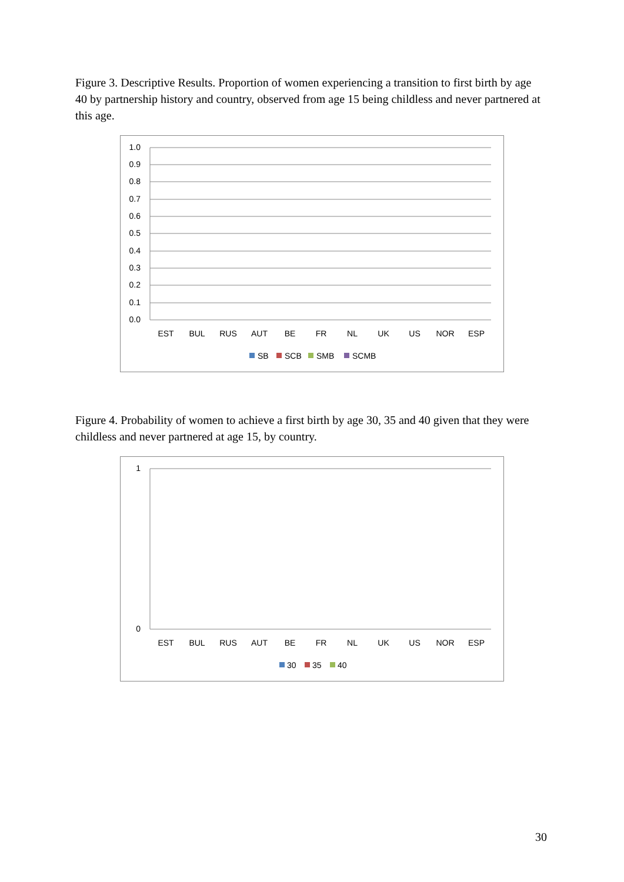Figure 3. Descriptive Results. Proportion of women experiencing a transition to first birth by age 40 by partnership history and country, observed from age 15 being childless and never partnered at this age.
1.0
0.9
0.8
0.7
0.6
0.5
0.4
0.3
0.2
0.1
0.0
EST
BUL
RUS
AUT
BE
FR
NL
UK
US
NOR
ESP
SB
SCB
SMB
SCMB
Figure 4. Probability of women to achieve a first birth by age 30, 35 and 40 given that they were childless and never partnered at age 15, by country.
1
0
EST
BUL
RUS
AUT
BE
FR
NL
UK
US
NOR
ESP
30
35
40
30